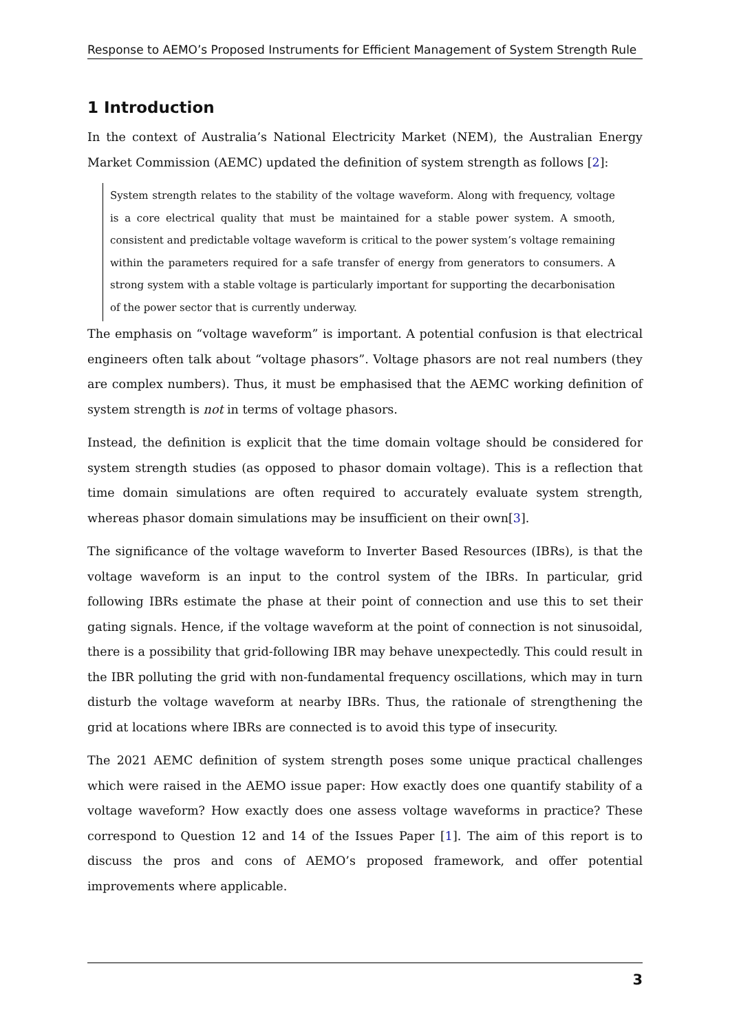Response to AEMO’s Proposed Instruments for Efficient Management of System Strength Rule
1 Introduction
In the context of Australia’s National Electricity Market (NEM), the Australian Energy Market Commission (AEMC) updated the definition of system strength as follows [2]:
System strength relates to the stability of the voltage waveform. Along with frequency, voltage is a core electrical quality that must be maintained for a stable power system. A smooth, consistent and predictable voltage waveform is critical to the power system’s voltage remaining within the parameters required for a safe transfer of energy from generators to consumers. A strong system with a stable voltage is particularly important for supporting the decarbonisation of the power sector that is currently underway.
The emphasis on “voltage waveform” is important. A potential confusion is that electrical engineers often talk about “voltage phasors”. Voltage phasors are not real numbers (they are complex numbers). Thus, it must be emphasised that the AEMC working definition of system strength is not in terms of voltage phasors.
Instead, the definition is explicit that the time domain voltage should be considered for system strength studies (as opposed to phasor domain voltage). This is a reflection that time domain simulations are often required to accurately evaluate system strength, whereas phasor domain simulations may be insufficient on their own[3].
The significance of the voltage waveform to Inverter Based Resources (IBRs), is that the voltage waveform is an input to the control system of the IBRs. In particular, grid following IBRs estimate the phase at their point of connection and use this to set their gating signals. Hence, if the voltage waveform at the point of connection is not sinusoidal, there is a possibility that grid-following IBR may behave unexpectedly. This could result in the IBR polluting the grid with non-fundamental frequency oscillations, which may in turn disturb the voltage waveform at nearby IBRs. Thus, the rationale of strengthening the grid at locations where IBRs are connected is to avoid this type of insecurity.
The 2021 AEMC definition of system strength poses some unique practical challenges which were raised in the AEMO issue paper: How exactly does one quantify stability of a voltage waveform? How exactly does one assess voltage waveforms in practice? These correspond to Question 12 and 14 of the Issues Paper [1]. The aim of this report is to discuss the pros and cons of AEMO’s proposed framework, and offer potential improvements where applicable.
3